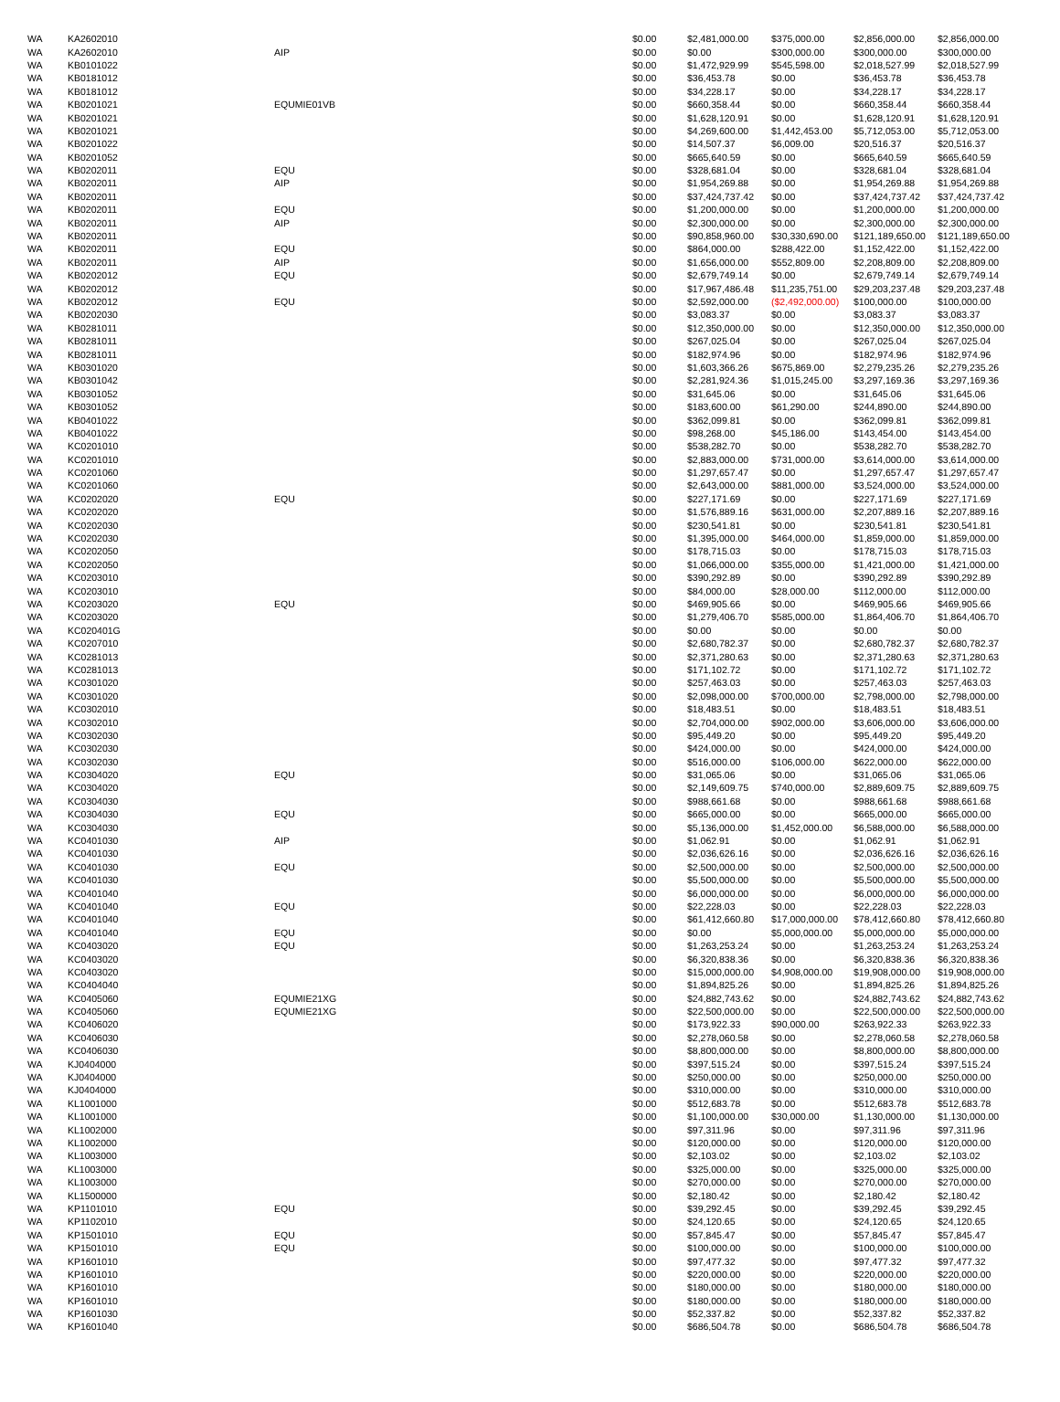| WA | KA2602010 | | $0.00 | $2,481,000.00 | $375,000.00 | $2,856,000.00 | $2,856,000.00 |
| WA | KA2602010 | AIP | $0.00 | $0.00 | $300,000.00 | $300,000.00 | $300,000.00 |
| WA | KB0101022 | | $0.00 | $1,472,929.99 | $545,598.00 | $2,018,527.99 | $2,018,527.99 |
| WA | KB0181012 | | $0.00 | $36,453.78 | $0.00 | $36,453.78 | $36,453.78 |
| WA | KB0181012 | | $0.00 | $34,228.17 | $0.00 | $34,228.17 | $34,228.17 |
| WA | KB0201021 | EQUMIE01VB | $0.00 | $660,358.44 | $0.00 | $660,358.44 | $660,358.44 |
| WA | KB0201021 | | $0.00 | $1,628,120.91 | $0.00 | $1,628,120.91 | $1,628,120.91 |
| WA | KB0201021 | | $0.00 | $4,269,600.00 | $1,442,453.00 | $5,712,053.00 | $5,712,053.00 |
| WA | KB0201022 | | $0.00 | $14,507.37 | $6,009.00 | $20,516.37 | $20,516.37 |
| WA | KB0201052 | | $0.00 | $665,640.59 | $0.00 | $665,640.59 | $665,640.59 |
| WA | KB0202011 | EQU | $0.00 | $328,681.04 | $0.00 | $328,681.04 | $328,681.04 |
| WA | KB0202011 | AIP | $0.00 | $1,954,269.88 | $0.00 | $1,954,269.88 | $1,954,269.88 |
| WA | KB0202011 | | $0.00 | $37,424,737.42 | $0.00 | $37,424,737.42 | $37,424,737.42 |
| WA | KB0202011 | EQU | $0.00 | $1,200,000.00 | $0.00 | $1,200,000.00 | $1,200,000.00 |
| WA | KB0202011 | AIP | $0.00 | $2,300,000.00 | $0.00 | $2,300,000.00 | $2,300,000.00 |
| WA | KB0202011 | | $0.00 | $90,858,960.00 | $30,330,690.00 | $121,189,650.00 | $121,189,650.00 |
| WA | KB0202011 | EQU | $0.00 | $864,000.00 | $288,422.00 | $1,152,422.00 | $1,152,422.00 |
| WA | KB0202011 | AIP | $0.00 | $1,656,000.00 | $552,809.00 | $2,208,809.00 | $2,208,809.00 |
| WA | KB0202012 | EQU | $0.00 | $2,679,749.14 | $0.00 | $2,679,749.14 | $2,679,749.14 |
| WA | KB0202012 | | $0.00 | $17,967,486.48 | $11,235,751.00 | $29,203,237.48 | $29,203,237.48 |
| WA | KB0202012 | EQU | $0.00 | $2,592,000.00 | ($2,492,000.00) | $100,000.00 | $100,000.00 |
| WA | KB0202030 | | $0.00 | $3,083.37 | $0.00 | $3,083.37 | $3,083.37 |
| WA | KB0281011 | | $0.00 | $12,350,000.00 | $0.00 | $12,350,000.00 | $12,350,000.00 |
| WA | KB0281011 | | $0.00 | $267,025.04 | $0.00 | $267,025.04 | $267,025.04 |
| WA | KB0281011 | | $0.00 | $182,974.96 | $0.00 | $182,974.96 | $182,974.96 |
| WA | KB0301020 | | $0.00 | $1,603,366.26 | $675,869.00 | $2,279,235.26 | $2,279,235.26 |
| WA | KB0301042 | | $0.00 | $2,281,924.36 | $1,015,245.00 | $3,297,169.36 | $3,297,169.36 |
| WA | KB0301052 | | $0.00 | $31,645.06 | $0.00 | $31,645.06 | $31,645.06 |
| WA | KB0301052 | | $0.00 | $183,600.00 | $61,290.00 | $244,890.00 | $244,890.00 |
| WA | KB0401022 | | $0.00 | $362,099.81 | $0.00 | $362,099.81 | $362,099.81 |
| WA | KB0401022 | | $0.00 | $98,268.00 | $45,186.00 | $143,454.00 | $143,454.00 |
| WA | KC0201010 | | $0.00 | $538,282.70 | $0.00 | $538,282.70 | $538,282.70 |
| WA | KC0201010 | | $0.00 | $2,883,000.00 | $731,000.00 | $3,614,000.00 | $3,614,000.00 |
| WA | KC0201060 | | $0.00 | $1,297,657.47 | $0.00 | $1,297,657.47 | $1,297,657.47 |
| WA | KC0201060 | | $0.00 | $2,643,000.00 | $881,000.00 | $3,524,000.00 | $3,524,000.00 |
| WA | KC0202020 | EQU | $0.00 | $227,171.69 | $0.00 | $227,171.69 | $227,171.69 |
| WA | KC0202020 | | $0.00 | $1,576,889.16 | $631,000.00 | $2,207,889.16 | $2,207,889.16 |
| WA | KC0202030 | | $0.00 | $230,541.81 | $0.00 | $230,541.81 | $230,541.81 |
| WA | KC0202030 | | $0.00 | $1,395,000.00 | $464,000.00 | $1,859,000.00 | $1,859,000.00 |
| WA | KC0202050 | | $0.00 | $178,715.03 | $0.00 | $178,715.03 | $178,715.03 |
| WA | KC0202050 | | $0.00 | $1,066,000.00 | $355,000.00 | $1,421,000.00 | $1,421,000.00 |
| WA | KC0203010 | | $0.00 | $390,292.89 | $0.00 | $390,292.89 | $390,292.89 |
| WA | KC0203010 | | $0.00 | $84,000.00 | $28,000.00 | $112,000.00 | $112,000.00 |
| WA | KC0203020 | EQU | $0.00 | $469,905.66 | $0.00 | $469,905.66 | $469,905.66 |
| WA | KC0203020 | | $0.00 | $1,279,406.70 | $585,000.00 | $1,864,406.70 | $1,864,406.70 |
| WA | KC020401G | | $0.00 | $0.00 | $0.00 | $0.00 | $0.00 |
| WA | KC0207010 | | $0.00 | $2,680,782.37 | $0.00 | $2,680,782.37 | $2,680,782.37 |
| WA | KC0281013 | | $0.00 | $2,371,280.63 | $0.00 | $2,371,280.63 | $2,371,280.63 |
| WA | KC0281013 | | $0.00 | $171,102.72 | $0.00 | $171,102.72 | $171,102.72 |
| WA | KC0301020 | | $0.00 | $257,463.03 | $0.00 | $257,463.03 | $257,463.03 |
| WA | KC0301020 | | $0.00 | $2,098,000.00 | $700,000.00 | $2,798,000.00 | $2,798,000.00 |
| WA | KC0302010 | | $0.00 | $18,483.51 | $0.00 | $18,483.51 | $18,483.51 |
| WA | KC0302010 | | $0.00 | $2,704,000.00 | $902,000.00 | $3,606,000.00 | $3,606,000.00 |
| WA | KC0302030 | | $0.00 | $95,449.20 | $0.00 | $95,449.20 | $95,449.20 |
| WA | KC0302030 | | $0.00 | $424,000.00 | $0.00 | $424,000.00 | $424,000.00 |
| WA | KC0302030 | | $0.00 | $516,000.00 | $106,000.00 | $622,000.00 | $622,000.00 |
| WA | KC0304020 | EQU | $0.00 | $31,065.06 | $0.00 | $31,065.06 | $31,065.06 |
| WA | KC0304020 | | $0.00 | $2,149,609.75 | $740,000.00 | $2,889,609.75 | $2,889,609.75 |
| WA | KC0304030 | | $0.00 | $988,661.68 | $0.00 | $988,661.68 | $988,661.68 |
| WA | KC0304030 | EQU | $0.00 | $665,000.00 | $0.00 | $665,000.00 | $665,000.00 |
| WA | KC0304030 | | $0.00 | $5,136,000.00 | $1,452,000.00 | $6,588,000.00 | $6,588,000.00 |
| WA | KC0401030 | AIP | $0.00 | $1,062.91 | $0.00 | $1,062.91 | $1,062.91 |
| WA | KC0401030 | | $0.00 | $2,036,626.16 | $0.00 | $2,036,626.16 | $2,036,626.16 |
| WA | KC0401030 | EQU | $0.00 | $2,500,000.00 | $0.00 | $2,500,000.00 | $2,500,000.00 |
| WA | KC0401030 | | $0.00 | $5,500,000.00 | $0.00 | $5,500,000.00 | $5,500,000.00 |
| WA | KC0401040 | | $0.00 | $6,000,000.00 | $0.00 | $6,000,000.00 | $6,000,000.00 |
| WA | KC0401040 | EQU | $0.00 | $22,228.03 | $0.00 | $22,228.03 | $22,228.03 |
| WA | KC0401040 | | $0.00 | $61,412,660.80 | $17,000,000.00 | $78,412,660.80 | $78,412,660.80 |
| WA | KC0401040 | EQU | $0.00 | $0.00 | $5,000,000.00 | $5,000,000.00 | $5,000,000.00 |
| WA | KC0403020 | EQU | $0.00 | $1,263,253.24 | $0.00 | $1,263,253.24 | $1,263,253.24 |
| WA | KC0403020 | | $0.00 | $6,320,838.36 | $0.00 | $6,320,838.36 | $6,320,838.36 |
| WA | KC0403020 | | $0.00 | $15,000,000.00 | $4,908,000.00 | $19,908,000.00 | $19,908,000.00 |
| WA | KC0404040 | | $0.00 | $1,894,825.26 | $0.00 | $1,894,825.26 | $1,894,825.26 |
| WA | KC0405060 | EQUMIE21XG | $0.00 | $24,882,743.62 | $0.00 | $24,882,743.62 | $24,882,743.62 |
| WA | KC0405060 | EQUMIE21XG | $0.00 | $22,500,000.00 | $0.00 | $22,500,000.00 | $22,500,000.00 |
| WA | KC0406020 | | $0.00 | $173,922.33 | $90,000.00 | $263,922.33 | $263,922.33 |
| WA | KC0406030 | | $0.00 | $2,278,060.58 | $0.00 | $2,278,060.58 | $2,278,060.58 |
| WA | KC0406030 | | $0.00 | $8,800,000.00 | $0.00 | $8,800,000.00 | $8,800,000.00 |
| WA | KJ0404000 | | $0.00 | $397,515.24 | $0.00 | $397,515.24 | $397,515.24 |
| WA | KJ0404000 | | $0.00 | $250,000.00 | $0.00 | $250,000.00 | $250,000.00 |
| WA | KJ0404000 | | $0.00 | $310,000.00 | $0.00 | $310,000.00 | $310,000.00 |
| WA | KL1001000 | | $0.00 | $512,683.78 | $0.00 | $512,683.78 | $512,683.78 |
| WA | KL1001000 | | $0.00 | $1,100,000.00 | $30,000.00 | $1,130,000.00 | $1,130,000.00 |
| WA | KL1002000 | | $0.00 | $97,311.96 | $0.00 | $97,311.96 | $97,311.96 |
| WA | KL1002000 | | $0.00 | $120,000.00 | $0.00 | $120,000.00 | $120,000.00 |
| WA | KL1003000 | | $0.00 | $2,103.02 | $0.00 | $2,103.02 | $2,103.02 |
| WA | KL1003000 | | $0.00 | $325,000.00 | $0.00 | $325,000.00 | $325,000.00 |
| WA | KL1003000 | | $0.00 | $270,000.00 | $0.00 | $270,000.00 | $270,000.00 |
| WA | KL1500000 | | $0.00 | $2,180.42 | $0.00 | $2,180.42 | $2,180.42 |
| WA | KP1101010 | EQU | $0.00 | $39,292.45 | $0.00 | $39,292.45 | $39,292.45 |
| WA | KP1102010 | | $0.00 | $24,120.65 | $0.00 | $24,120.65 | $24,120.65 |
| WA | KP1501010 | EQU | $0.00 | $57,845.47 | $0.00 | $57,845.47 | $57,845.47 |
| WA | KP1501010 | EQU | $0.00 | $100,000.00 | $0.00 | $100,000.00 | $100,000.00 |
| WA | KP1601010 | | $0.00 | $97,477.32 | $0.00 | $97,477.32 | $97,477.32 |
| WA | KP1601010 | | $0.00 | $220,000.00 | $0.00 | $220,000.00 | $220,000.00 |
| WA | KP1601010 | | $0.00 | $180,000.00 | $0.00 | $180,000.00 | $180,000.00 |
| WA | KP1601010 | | $0.00 | $180,000.00 | $0.00 | $180,000.00 | $180,000.00 |
| WA | KP1601030 | | $0.00 | $52,337.82 | $0.00 | $52,337.82 | $52,337.82 |
| WA | KP1601040 | | $0.00 | $686,504.78 | $0.00 | $686,504.78 | $686,504.78 |